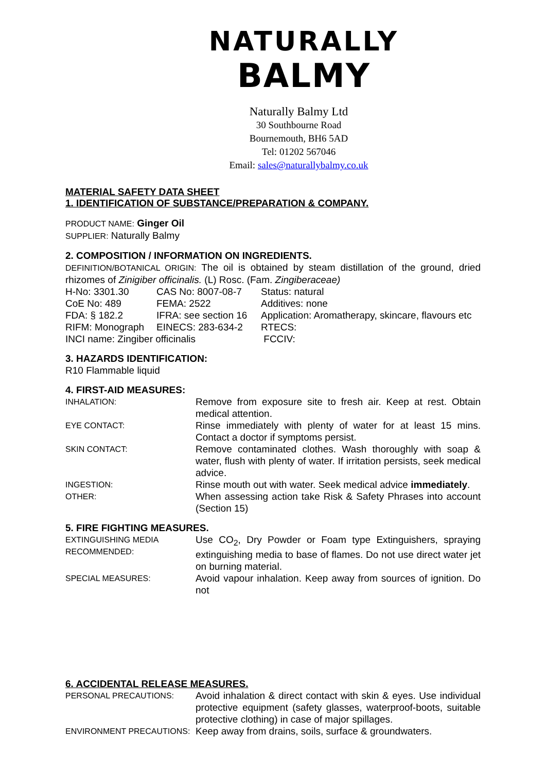NATURALLY
BALMY
Naturally Balmy Ltd
30 Southbourne Road
Bournemouth, BH6 5AD
Tel: 01202 567046
Email: sales@naturallybalmy.co.uk
MATERIAL SAFETY DATA SHEET
1. IDENTIFICATION OF SUBSTANCE/PREPARATION & COMPANY.
PRODUCT NAME: Ginger Oil
SUPPLIER: Naturally Balmy
2. COMPOSITION / INFORMATION ON INGREDIENTS.
DEFINITION/BOTANICAL ORIGIN: The oil is obtained by steam distillation of the ground, dried rhizomes of Zinigiber officinalis. (L) Rosc. (Fam. Zingiberaceae)
| H-No: 3301.30 | CAS No: 8007-08-7 | Status: natural |
| CoE No: 489 | FEMA: 2522 | Additives: none |
| FDA: § 182.2 | IFRA: see section 16 | Application: Aromatherapy, skincare, flavours etc |
| RIFM: Monograph | EINECS: 283-634-2 | RTECS: |
| INCI name: Zingiber officinalis | | FCCIV: |
3. HAZARDS IDENTIFICATION:
R10 Flammable liquid
4. FIRST-AID MEASURES:
| INHALATION: | Remove from exposure site to fresh air. Keep at rest. Obtain medical attention. |
| EYE CONTACT: | Rinse immediately with plenty of water for at least 15 mins. Contact a doctor if symptoms persist. |
| SKIN CONTACT: | Remove contaminated clothes. Wash thoroughly with soap & water, flush with plenty of water. If irritation persists, seek medical advice. |
| INGESTION: | Rinse mouth out with water. Seek medical advice immediately . |
| OTHER: | When assessing action take Risk & Safety Phrases into account (Section 15) |
5. FIRE FIGHTING MEASURES.
| EXTINGUISHING MEDIA RECOMMENDED: | Use CO<sub>2</sub>, Dry Powder or Foam type Extinguishers, spraying extinguishing media to base of flames. Do not use direct water jet on burning material. |
| SPECIAL MEASURES: | Avoid vapour inhalation. Keep away from sources of ignition. Do not |
6. ACCIDENTAL RELEASE MEASURES.
| PERSONAL PRECAUTIONS: | Avoid inhalation & direct contact with skin & eyes. Use individual protective equipment (safety glasses, waterproof-boots, suitable protective clothing) in case of major spillages. |
| ENVIRONMENT PRECAUTIONS: | Keep away from drains, soils, surface & groundwaters. |